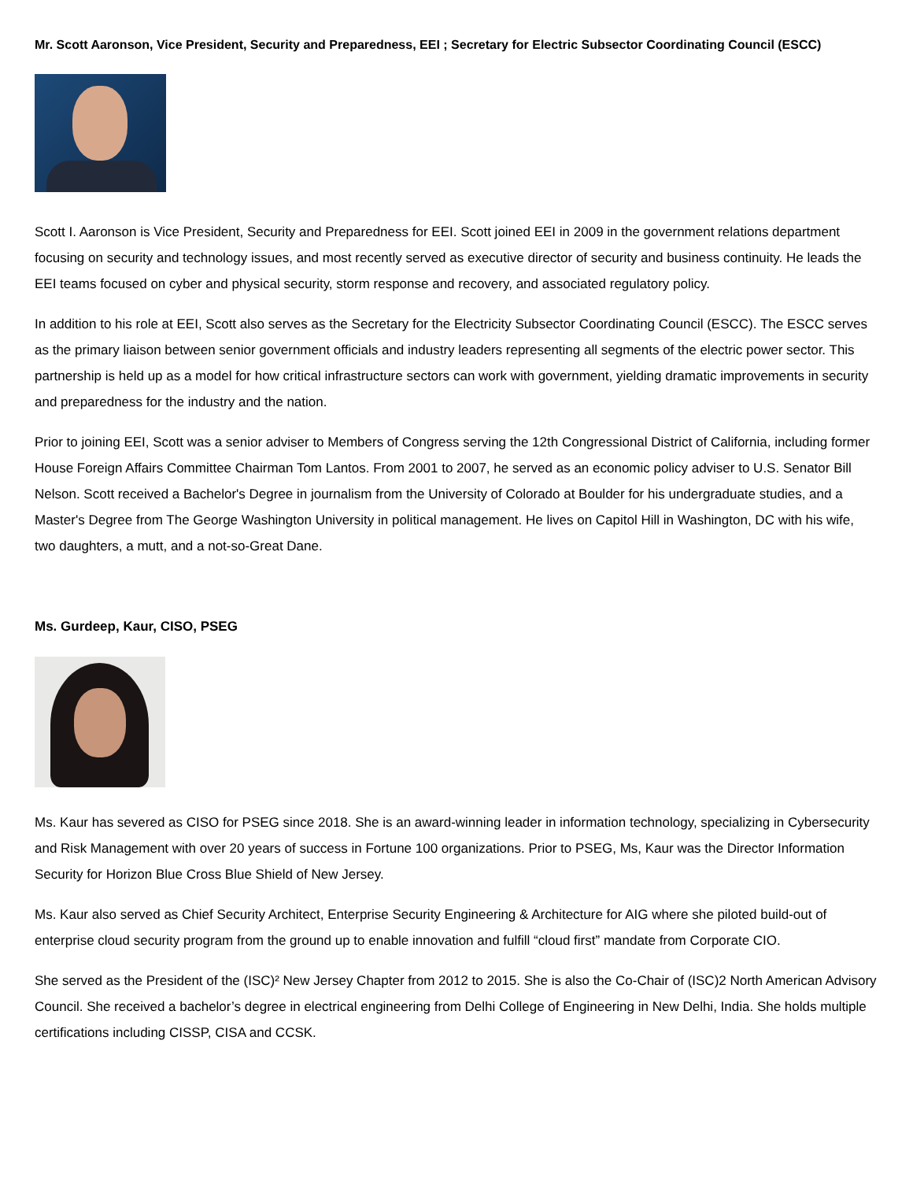Mr. Scott Aaronson, Vice President, Security and Preparedness, EEI ; Secretary for Electric Subsector Coordinating Council (ESCC)
Scott I. Aaronson is Vice President, Security and Preparedness for EEI. Scott joined EEI in 2009 in the government relations department focusing on security and technology issues, and most recently served as executive director of security and business continuity. He leads the EEI teams focused on cyber and physical security, storm response and recovery, and associated regulatory policy.
In addition to his role at EEI, Scott also serves as the Secretary for the Electricity Subsector Coordinating Council (ESCC). The ESCC serves as the primary liaison between senior government officials and industry leaders representing all segments of the electric power sector. This partnership is held up as a model for how critical infrastructure sectors can work with government, yielding dramatic improvements in security and preparedness for the industry and the nation.
Prior to joining EEI, Scott was a senior adviser to Members of Congress serving the 12th Congressional District of California, including former House Foreign Affairs Committee Chairman Tom Lantos. From 2001 to 2007, he served as an economic policy adviser to U.S. Senator Bill Nelson. Scott received a Bachelor's Degree in journalism from the University of Colorado at Boulder for his undergraduate studies, and a Master's Degree from The George Washington University in political management. He lives on Capitol Hill in Washington, DC with his wife, two daughters, a mutt, and a not-so-Great Dane.
Ms. Gurdeep, Kaur, CISO, PSEG
Ms. Kaur has severed as CISO for PSEG since 2018. She is an award-winning leader in information technology, specializing in Cybersecurity and Risk Management with over 20 years of success in Fortune 100 organizations. Prior to PSEG, Ms, Kaur was the Director Information Security for Horizon Blue Cross Blue Shield of New Jersey.
Ms. Kaur also served as Chief Security Architect, Enterprise Security Engineering & Architecture for AIG where she piloted build-out of enterprise cloud security program from the ground up to enable innovation and fulfill “cloud first” mandate from Corporate CIO.
She served as the President of the (ISC)² New Jersey Chapter from 2012 to 2015. She is also the Co-Chair of (ISC)2 North American Advisory Council. She received a bachelor’s degree in electrical engineering from Delhi College of Engineering in New Delhi, India. She holds multiple certifications including CISSP, CISA and CCSK.